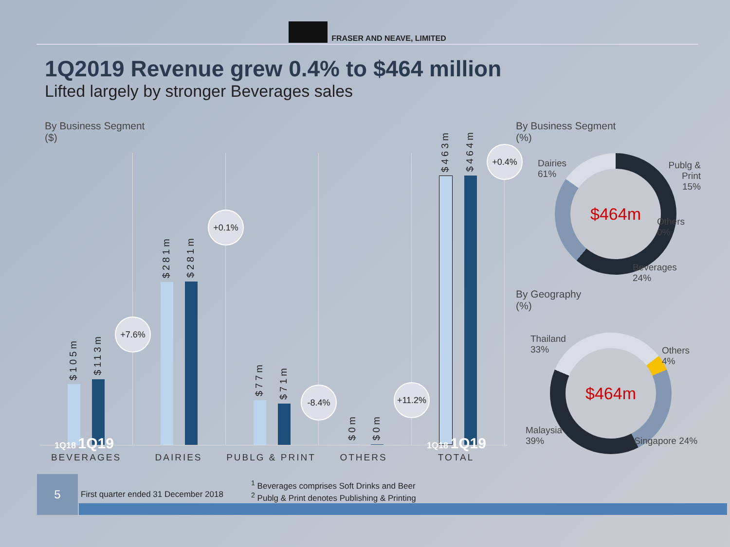FRASER AND NEAVE, LIMITED
1Q2019 Revenue grew 0.4% to $464 million
Lifted largely by stronger Beverages sales
By Business Segment
($)
$105m
$113m
+7.6%
$281m
$281m
+0.1%
$77m
$71m
-8.4%
$0m
$0m
+11.2%
$463m
$464m
+0.4%
BEVERAGES DAIRIES PUBLG & PRINT OTHERS TOTAL
1Q18 1Q19 1Q18 1Q19
By Business Segment
(%)
Dairies
61%
Publg &
Print
15%
$464m
Others
0%
Beverages
24%
By Geography
(%)
Thailand
33%
Others
4%
$464m
Malaysia
39% Singapore 24%
5
First quarter ended 31 December 2018
<sup>1</sup> Beverages comprises Soft Drinks and Beer
<sup>2</sup> Publg & Print denotes Publishing & Printing